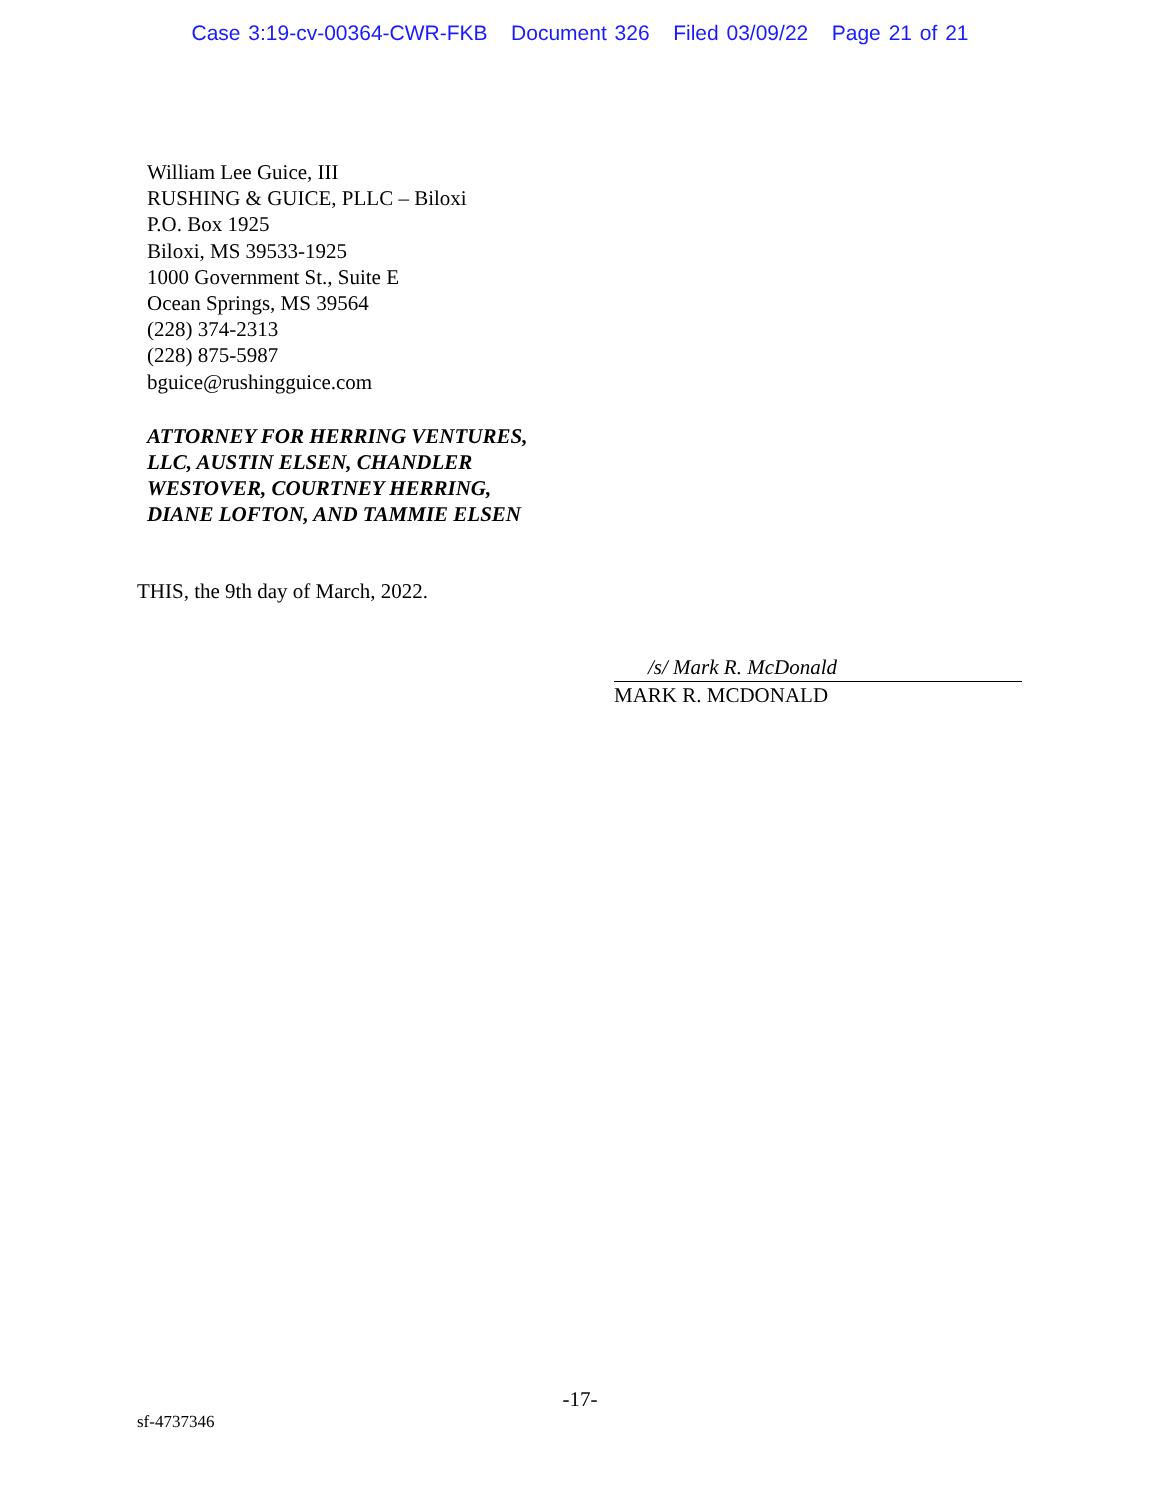Case 3:19-cv-00364-CWR-FKB Document 326 Filed 03/09/22 Page 21 of 21
William Lee Guice, III
RUSHING & GUICE, PLLC – Biloxi
P.O. Box 1925
Biloxi, MS 39533-1925
1000 Government St., Suite E
Ocean Springs, MS 39564
(228) 374-2313
(228) 875-5987
bguice@rushingguice.com
ATTORNEY FOR HERRING VENTURES,
LLC, AUSTIN ELSEN, CHANDLER
WESTOVER, COURTNEY HERRING,
DIANE LOFTON, AND TAMMIE ELSEN
THIS, the 9th day of March, 2022.
/s/ Mark R. McDonald
MARK R. MCDONALD
-17-
sf-4737346